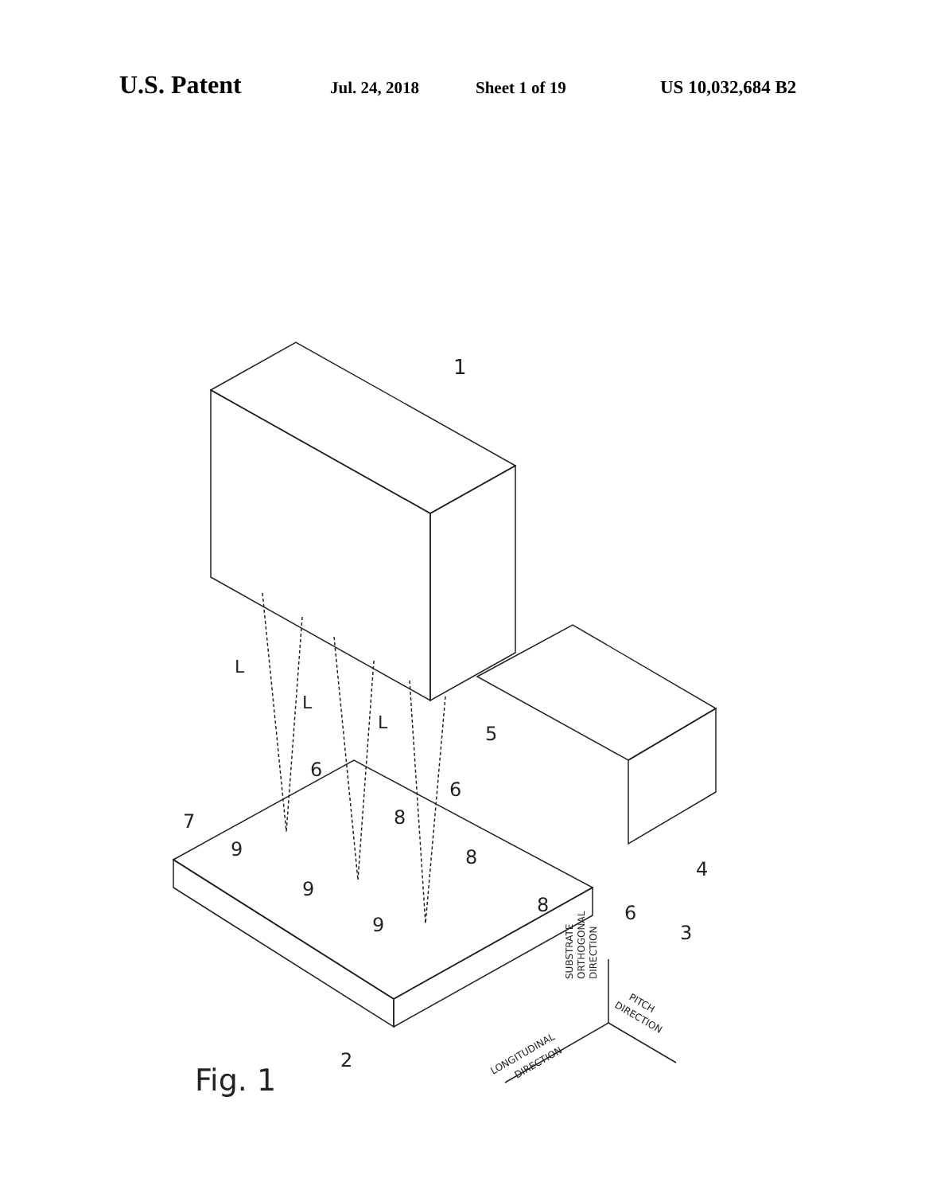U.S. Patent Jul. 24, 2018 Sheet 1 of 19 US 10,032,684 B2
1
L
L
L
5
6
6
7
8
9
8
9
8
6
9
4
3
2
Fig. 1
SUBSTRATE
ORTHOGONAL
DIRECTION
PITCH
DIRECTION
LONGITUDINAL
DIRECTION